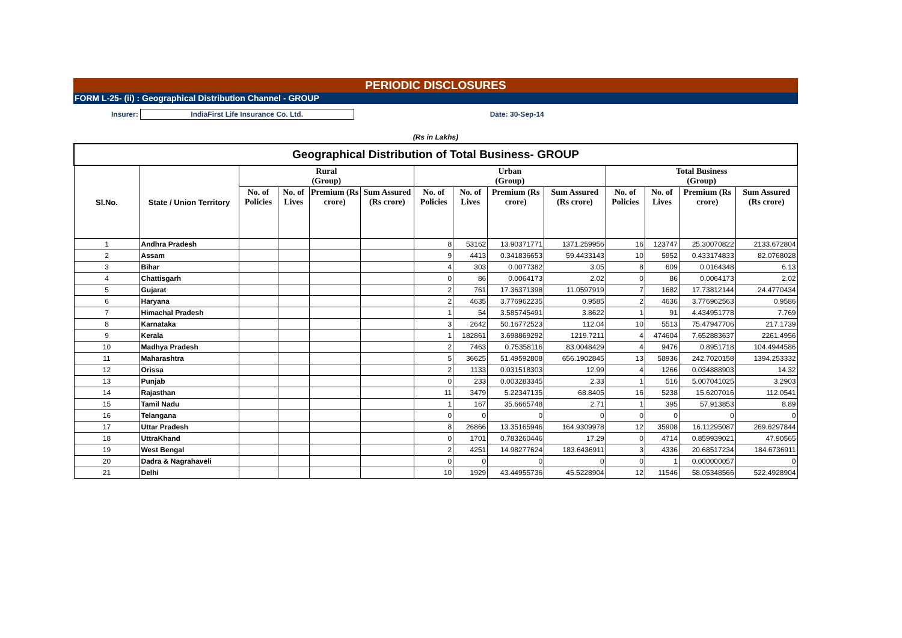PERIODIC DISCLOSURES
FORM L-25- (ii) : Geographical Distribution Channel - GROUP
Insurer: IndiaFirst Life Insurance Co. Ltd. Date: 30-Sep-14
(Rs in Lakhs)
| Geographical Distribution of Total Business- GROUP | | | | | | | | | | | | | |
| --- | --- | --- | --- | --- | --- | --- | --- | --- | --- | --- | --- | --- | --- |
| Sl.No. | State / Union Territory | Rural (Group) | | | | Urban (Group) | | | | Total Business (Group) | | | |
| | | No. of Policies | No. of Lives | Premium (Rs crore) | Sum Assured (Rs crore) | No. of Policies | No. of Lives | Premium (Rs crore) | Sum Assured (Rs crore) | No. of Policies | No. of Lives | Premium (Rs crore) | Sum Assured (Rs crore) |
| 1 | Andhra Pradesh | | | | | 8 | 53162 | 13.90371771 | 1371.259956 | 16 | 123747 | 25.30070822 | 2133.672804 |
| 2 | Assam | | | | | 9 | 4413 | 0.341836653 | 59.4433143 | 10 | 5952 | 0.433174833 | 82.0768028 |
| 3 | Bihar | | | | | 4 | 303 | 0.0077382 | 3.05 | 8 | 609 | 0.0164348 | 6.13 |
| 4 | Chattisgarh | | | | | 0 | 86 | 0.0064173 | 2.02 | 0 | 86 | 0.0064173 | 2.02 |
| 5 | Gujarat | | | | | 2 | 761 | 17.36371398 | 11.0597919 | 7 | 1682 | 17.73812144 | 24.4770434 |
| 6 | Haryana | | | | | 2 | 4635 | 3.776962235 | 0.9585 | 2 | 4636 | 3.776962563 | 0.9586 |
| 7 | Himachal Pradesh | | | | | 1 | 54 | 3.585745491 | 3.8622 | 1 | 91 | 4.434951778 | 7.769 |
| 8 | Karnataka | | | | | 3 | 2642 | 50.16772523 | 112.04 | 10 | 5513 | 75.47947706 | 217.1739 |
| 9 | Kerala | | | | | 1 | 182861 | 3.698869292 | 1219.7211 | 4 | 474604 | 7.652883637 | 2261.4956 |
| 10 | Madhya Pradesh | | | | | 2 | 7463 | 0.75358116 | 83.0048429 | 4 | 9476 | 0.8951718 | 104.4944586 |
| 11 | Maharashtra | | | | | 5 | 36625 | 51.49592808 | 656.1902845 | 13 | 58936 | 242.7020158 | 1394.253332 |
| 12 | Orissa | | | | | 2 | 1133 | 0.031518303 | 12.99 | 4 | 1266 | 0.034888903 | 14.32 |
| 13 | Punjab | | | | | 0 | 233 | 0.003283345 | 2.33 | 1 | 516 | 5.007041025 | 3.2903 |
| 14 | Rajasthan | | | | | 11 | 3479 | 5.22347135 | 68.8405 | 16 | 5238 | 15.6207016 | 112.0541 |
| 15 | Tamil Nadu | | | | | 1 | 167 | 35.6665748 | 2.71 | 1 | 395 | 57.913853 | 8.89 |
| 16 | Telangana | | | | | 0 | 0 | 0 | 0 | 0 | 0 | 0 | 0 |
| 17 | Uttar Pradesh | | | | | 8 | 26866 | 13.35165946 | 164.9309978 | 12 | 35908 | 16.11295087 | 269.6297844 |
| 18 | UttraKhand | | | | | 0 | 1701 | 0.783260446 | 17.29 | 0 | 4714 | 0.859939021 | 47.90565 |
| 19 | West Bengal | | | | | 2 | 4251 | 14.98277624 | 183.6436911 | 3 | 4336 | 20.68517234 | 184.6736911 |
| 20 | Dadra & Nagrahaveli | | | | | 0 | 0 | 0 | 0 | 0 | 1 | 0.000000057 | 0 |
| 21 | Delhi | | | | | 10 | 1929 | 43.44955736 | 45.5228904 | 12 | 11546 | 58.05348566 | 522.4928904 |